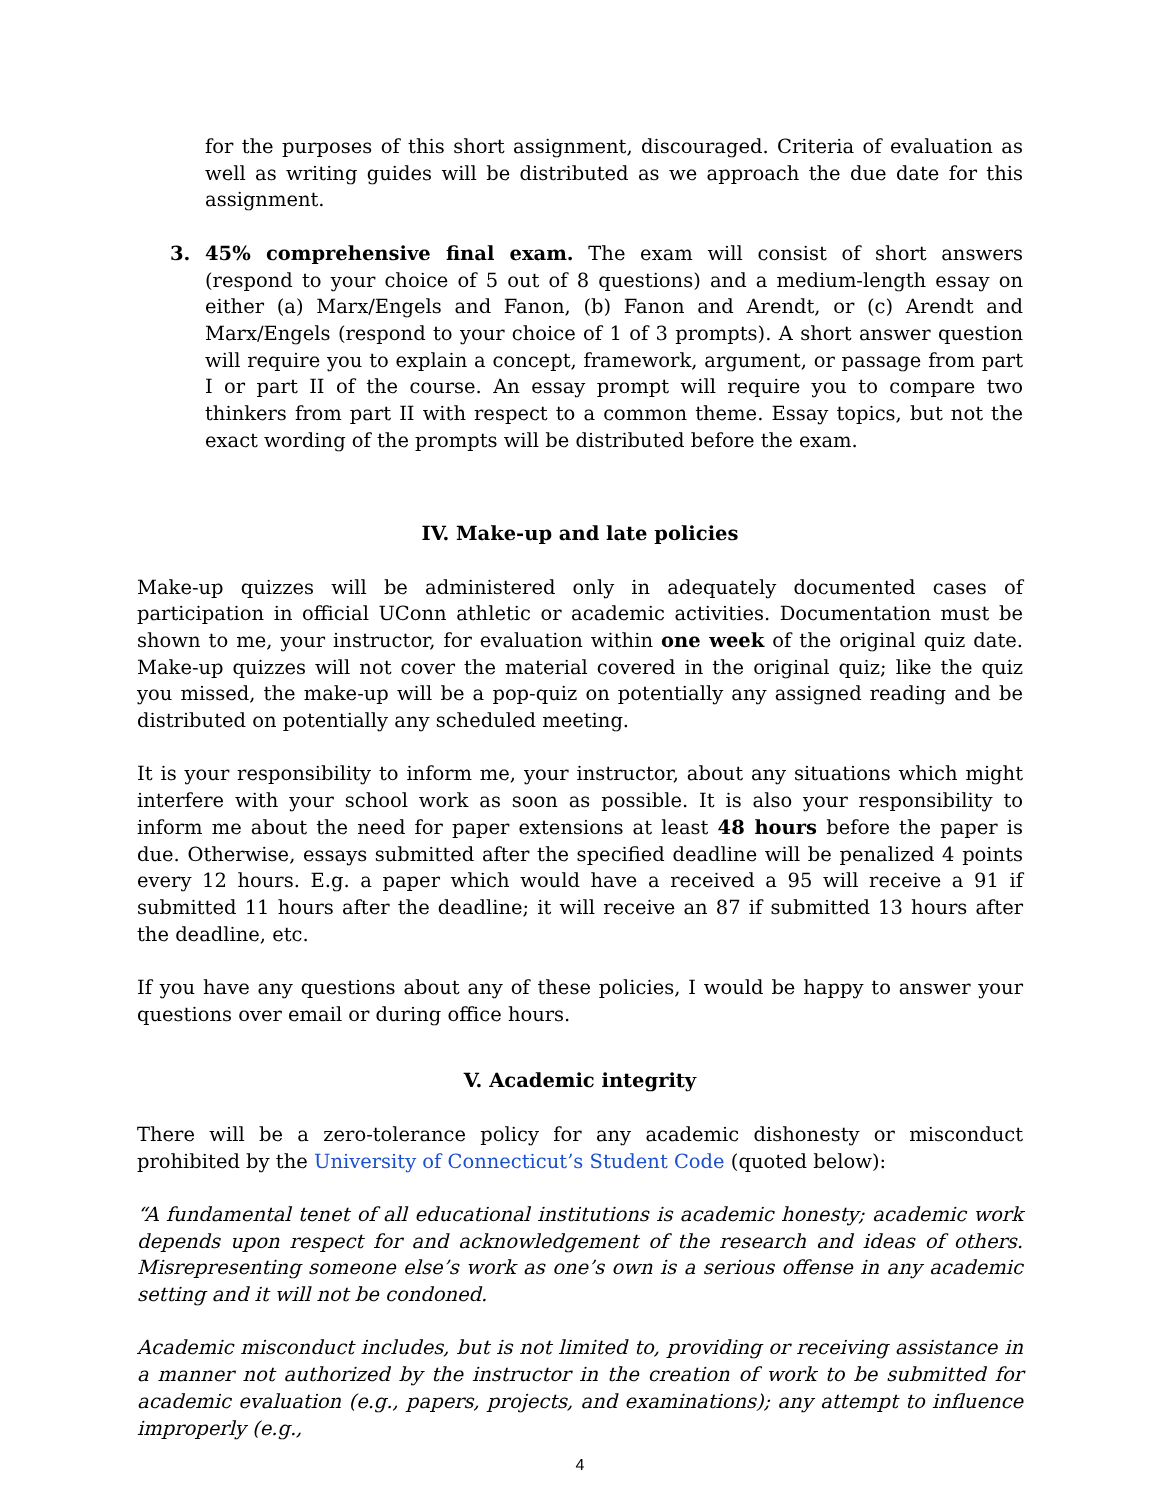for the purposes of this short assignment, discouraged. Criteria of evaluation as well as writing guides will be distributed as we approach the due date for this assignment.
3. 45% comprehensive final exam. The exam will consist of short answers (respond to your choice of 5 out of 8 questions) and a medium-length essay on either (a) Marx/Engels and Fanon, (b) Fanon and Arendt, or (c) Arendt and Marx/Engels (respond to your choice of 1 of 3 prompts). A short answer question will require you to explain a concept, framework, argument, or passage from part I or part II of the course. An essay prompt will require you to compare two thinkers from part II with respect to a common theme. Essay topics, but not the exact wording of the prompts will be distributed before the exam.
IV. Make-up and late policies
Make-up quizzes will be administered only in adequately documented cases of participation in official UConn athletic or academic activities. Documentation must be shown to me, your instructor, for evaluation within one week of the original quiz date. Make-up quizzes will not cover the material covered in the original quiz; like the quiz you missed, the make-up will be a pop-quiz on potentially any assigned reading and be distributed on potentially any scheduled meeting.
It is your responsibility to inform me, your instructor, about any situations which might interfere with your school work as soon as possible. It is also your responsibility to inform me about the need for paper extensions at least 48 hours before the paper is due. Otherwise, essays submitted after the specified deadline will be penalized 4 points every 12 hours. E.g. a paper which would have a received a 95 will receive a 91 if submitted 11 hours after the deadline; it will receive an 87 if submitted 13 hours after the deadline, etc.
If you have any questions about any of these policies, I would be happy to answer your questions over email or during office hours.
V. Academic integrity
There will be a zero-tolerance policy for any academic dishonesty or misconduct prohibited by the University of Connecticut’s Student Code (quoted below):
“A fundamental tenet of all educational institutions is academic honesty; academic work depends upon respect for and acknowledgement of the research and ideas of others. Misrepresenting someone else’s work as one’s own is a serious offense in any academic setting and it will not be condoned.
Academic misconduct includes, but is not limited to, providing or receiving assistance in a manner not authorized by the instructor in the creation of work to be submitted for academic evaluation (e.g., papers, projects, and examinations); any attempt to influence improperly (e.g.,
4